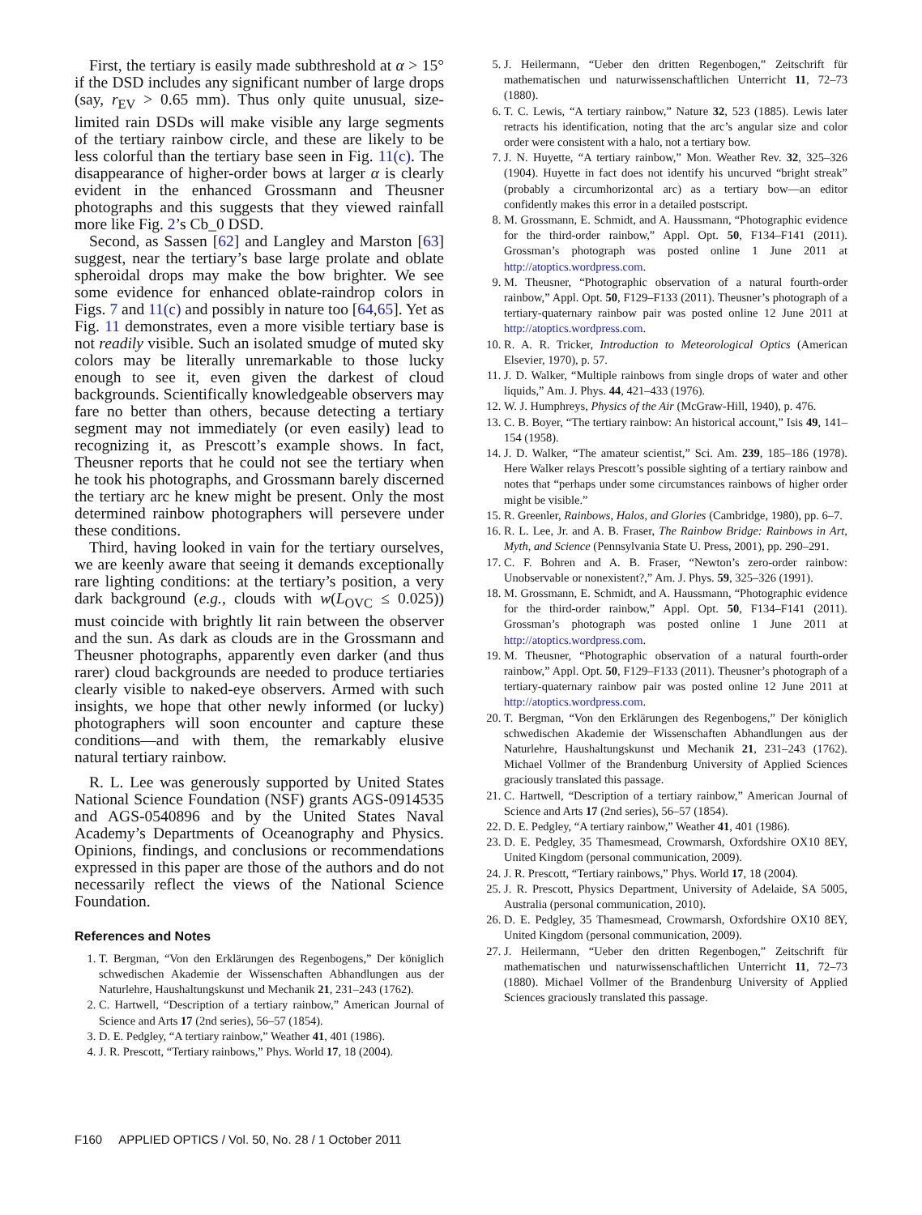First, the tertiary is easily made subthreshold at α > 15° if the DSD includes any significant number of large drops (say, r<sub>EV</sub> > 0.65 mm). Thus only quite unusual, size-limited rain DSDs will make visible any large segments of the tertiary rainbow circle, and these are likely to be less colorful than the tertiary base seen in Fig. 11(c). The disappearance of higher-order bows at larger α is clearly evident in the enhanced Grossmann and Theusner photographs and this suggests that they viewed rainfall more like Fig. 2’s Cb_0 DSD.
Second, as Sassen [62] and Langley and Marston [63] suggest, near the tertiary’s base large prolate and oblate spheroidal drops may make the bow brighter. We see some evidence for enhanced oblate-raindrop colors in Figs. 7 and 11(c) and possibly in nature too [64,65]. Yet as Fig. 11 demonstrates, even a more visible tertiary base is not readily visible. Such an isolated smudge of muted sky colors may be literally unremarkable to those lucky enough to see it, even given the darkest of cloud backgrounds. Scientifically knowledgeable observers may fare no better than others, because detecting a tertiary segment may not immediately (or even easily) lead to recognizing it, as Prescott’s example shows. In fact, Theusner reports that he could not see the tertiary when he took his photographs, and Grossmann barely discerned the tertiary arc he knew might be present. Only the most determined rainbow photographers will persevere under these conditions.
Third, having looked in vain for the tertiary ourselves, we are keenly aware that seeing it demands exceptionally rare lighting conditions: at the tertiary’s position, a very dark background (e.g., clouds with w(L<sub>OVC</sub> ≤ 0.025)) must coincide with brightly lit rain between the observer and the sun. As dark as clouds are in the Grossmann and Theusner photographs, apparently even darker (and thus rarer) cloud backgrounds are needed to produce tertiaries clearly visible to naked-eye observers. Armed with such insights, we hope that other newly informed (or lucky) photographers will soon encounter and capture these conditions—and with them, the remarkably elusive natural tertiary rainbow.
R. L. Lee was generously supported by United States National Science Foundation (NSF) grants AGS-0914535 and AGS-0540896 and by the United States Naval Academy’s Departments of Oceanography and Physics. Opinions, findings, and conclusions or recommendations expressed in this paper are those of the authors and do not necessarily reflect the views of the National Science Foundation.
References and Notes
1. T. Bergman, “Von den Erklärungen des Regenbogens,” Der königlich schwedischen Akademie der Wissenschaften Abhandlungen aus der Naturlehre, Haushaltungskunst und Mechanik 21, 231–243 (1762).
2. C. Hartwell, “Description of a tertiary rainbow,” American Journal of Science and Arts 17 (2nd series), 56–57 (1854).
3. D. E. Pedgley, “A tertiary rainbow,” Weather 41, 401 (1986).
4. J. R. Prescott, “Tertiary rainbows,” Phys. World 17, 18 (2004).
5. J. Heilermann, “Ueber den dritten Regenbogen,” Zeitschrift für mathematischen und naturwissenschaftlichen Unterricht 11, 72–73 (1880).
6. T. C. Lewis, “A tertiary rainbow,” Nature 32, 523 (1885). Lewis later retracts his identification, noting that the arc’s angular size and color order were consistent with a halo, not a tertiary bow.
7. J. N. Huyette, “A tertiary rainbow,” Mon. Weather Rev. 32, 325–326 (1904). Huyette in fact does not identify his uncurved “bright streak” (probably a circumhorizontal arc) as a tertiary bow—an editor confidently makes this error in a detailed postscript.
8. M. Grossmann, E. Schmidt, and A. Haussmann, “Photographic evidence for the third-order rainbow,” Appl. Opt. 50, F134–F141 (2011). Grossman’s photograph was posted online 1 June 2011 at http://atoptics.wordpress.com.
9. M. Theusner, “Photographic observation of a natural fourth-order rainbow,” Appl. Opt. 50, F129–F133 (2011). Theusner’s photograph of a tertiary-quaternary rainbow pair was posted online 12 June 2011 at http://atoptics.wordpress.com.
10. R. A. R. Tricker, Introduction to Meteorological Optics (American Elsevier, 1970), p. 57.
11. J. D. Walker, “Multiple rainbows from single drops of water and other liquids,” Am. J. Phys. 44, 421–433 (1976).
12. W. J. Humphreys, Physics of the Air (McGraw-Hill, 1940), p. 476.
13. C. B. Boyer, “The tertiary rainbow: An historical account,” Isis 49, 141–154 (1958).
14. J. D. Walker, “The amateur scientist,” Sci. Am. 239, 185–186 (1978). Here Walker relays Prescott’s possible sighting of a tertiary rainbow and notes that “perhaps under some circumstances rainbows of higher order might be visible.”
15. R. Greenler, Rainbows, Halos, and Glories (Cambridge, 1980), pp. 6–7.
16. R. L. Lee, Jr. and A. B. Fraser, The Rainbow Bridge: Rainbows in Art, Myth, and Science (Pennsylvania State U. Press, 2001), pp. 290–291.
17. C. F. Bohren and A. B. Fraser, “Newton’s zero-order rainbow: Unobservable or nonexistent?,” Am. J. Phys. 59, 325–326 (1991).
18. M. Grossmann, E. Schmidt, and A. Haussmann, “Photographic evidence for the third-order rainbow,” Appl. Opt. 50, F134–F141 (2011). Grossman’s photograph was posted online 1 June 2011 at http://atoptics.wordpress.com.
19. M. Theusner, “Photographic observation of a natural fourth-order rainbow,” Appl. Opt. 50, F129–F133 (2011). Theusner’s photograph of a tertiary-quaternary rainbow pair was posted online 12 June 2011 at http://atoptics.wordpress.com.
20. T. Bergman, “Von den Erklärungen des Regenbogens,” Der königlich schwedischen Akademie der Wissenschaften Abhandlungen aus der Naturlehre, Haushaltungskunst und Mechanik 21, 231–243 (1762). Michael Vollmer of the Brandenburg University of Applied Sciences graciously translated this passage.
21. C. Hartwell, “Description of a tertiary rainbow,” American Journal of Science and Arts 17 (2nd series), 56–57 (1854).
22. D. E. Pedgley, “A tertiary rainbow,” Weather 41, 401 (1986).
23. D. E. Pedgley, 35 Thamesmead, Crowmarsh, Oxfordshire OX10 8EY, United Kingdom (personal communication, 2009).
24. J. R. Prescott, “Tertiary rainbows,” Phys. World 17, 18 (2004).
25. J. R. Prescott, Physics Department, University of Adelaide, SA 5005, Australia (personal communication, 2010).
26. D. E. Pedgley, 35 Thamesmead, Crowmarsh, Oxfordshire OX10 8EY, United Kingdom (personal communication, 2009).
27. J. Heilermann, “Ueber den dritten Regenbogen,” Zeitschrift für mathematischen und naturwissenschaftlichen Unterricht 11, 72–73 (1880). Michael Vollmer of the Brandenburg University of Applied Sciences graciously translated this passage.
F160 APPLIED OPTICS / Vol. 50, No. 28 / 1 October 2011